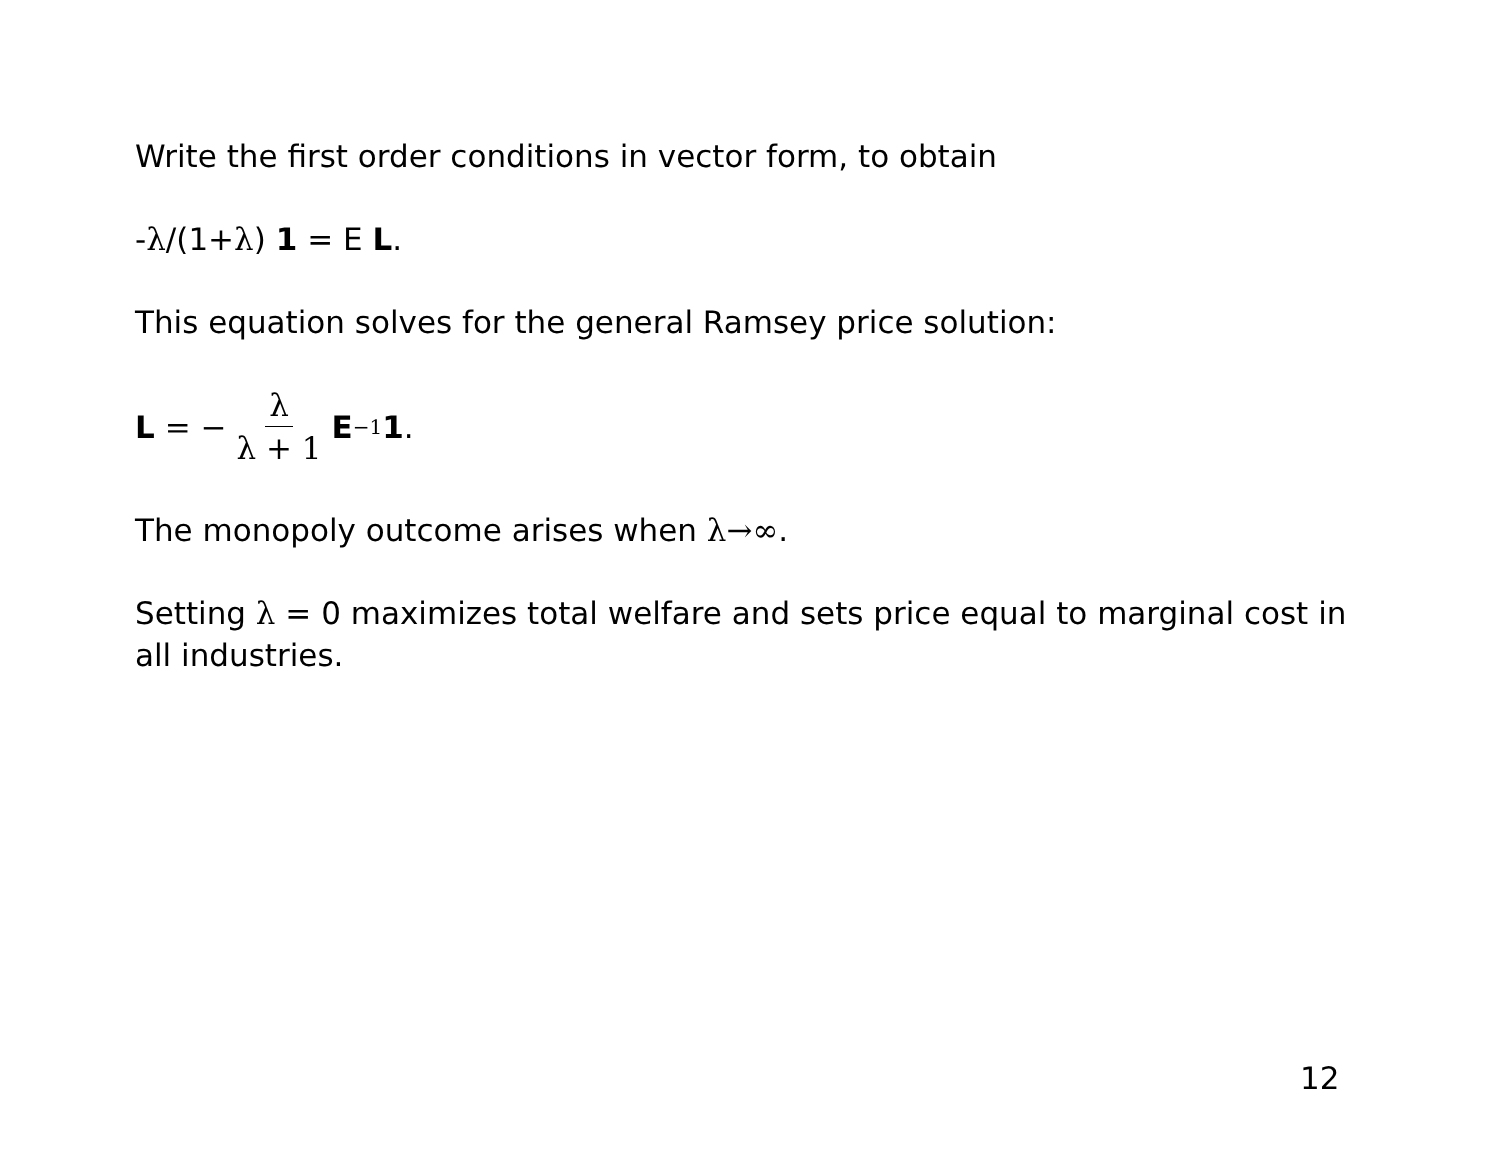Write the first order conditions in vector form, to obtain
-λ/(1+λ) 1 = E L.
This equation solves for the general Ramsey price solution:
L = − λ λ + 1 E<sup>−1</sup> 1.
The monopoly outcome arises when λ→∞.
Setting λ = 0 maximizes total welfare and sets price equal to marginal cost in all industries.
12